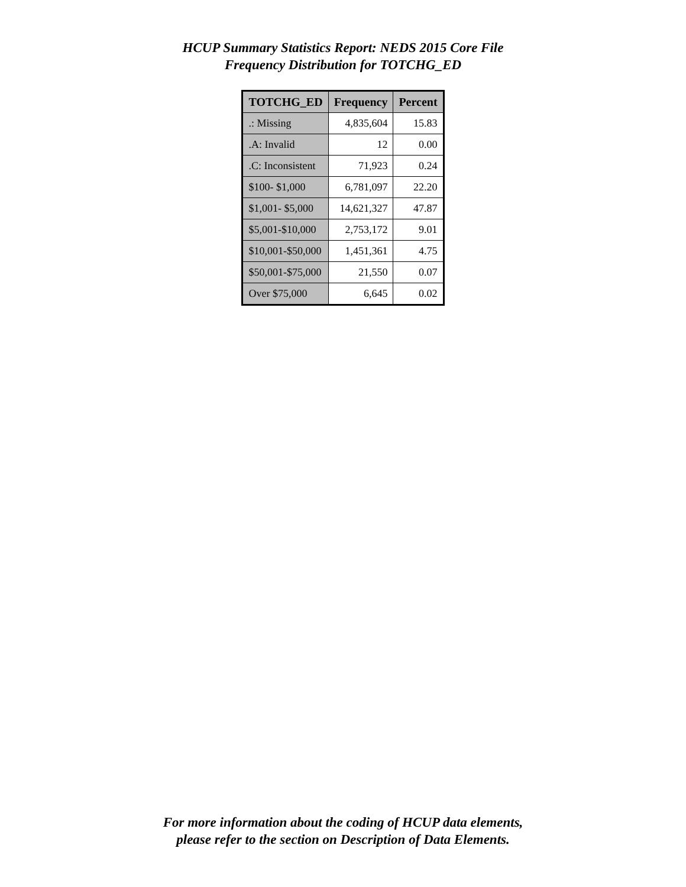HCUP Summary Statistics Report: NEDS 2015 Core File
Frequency Distribution for TOTCHG_ED
| TOTCHG_ED | Frequency | Percent |
| --- | --- | --- |
| .: Missing | 4,835,604 | 15.83 |
| .A: Invalid | 12 | 0.00 |
| .C: Inconsistent | 71,923 | 0.24 |
| $100- $1,000 | 6,781,097 | 22.20 |
| $1,001- $5,000 | 14,621,327 | 47.87 |
| $5,001-$10,000 | 2,753,172 | 9.01 |
| $10,001-$50,000 | 1,451,361 | 4.75 |
| $50,001-$75,000 | 21,550 | 0.07 |
| Over $75,000 | 6,645 | 0.02 |
For more information about the coding of HCUP data elements,
please refer to the section on Description of Data Elements.